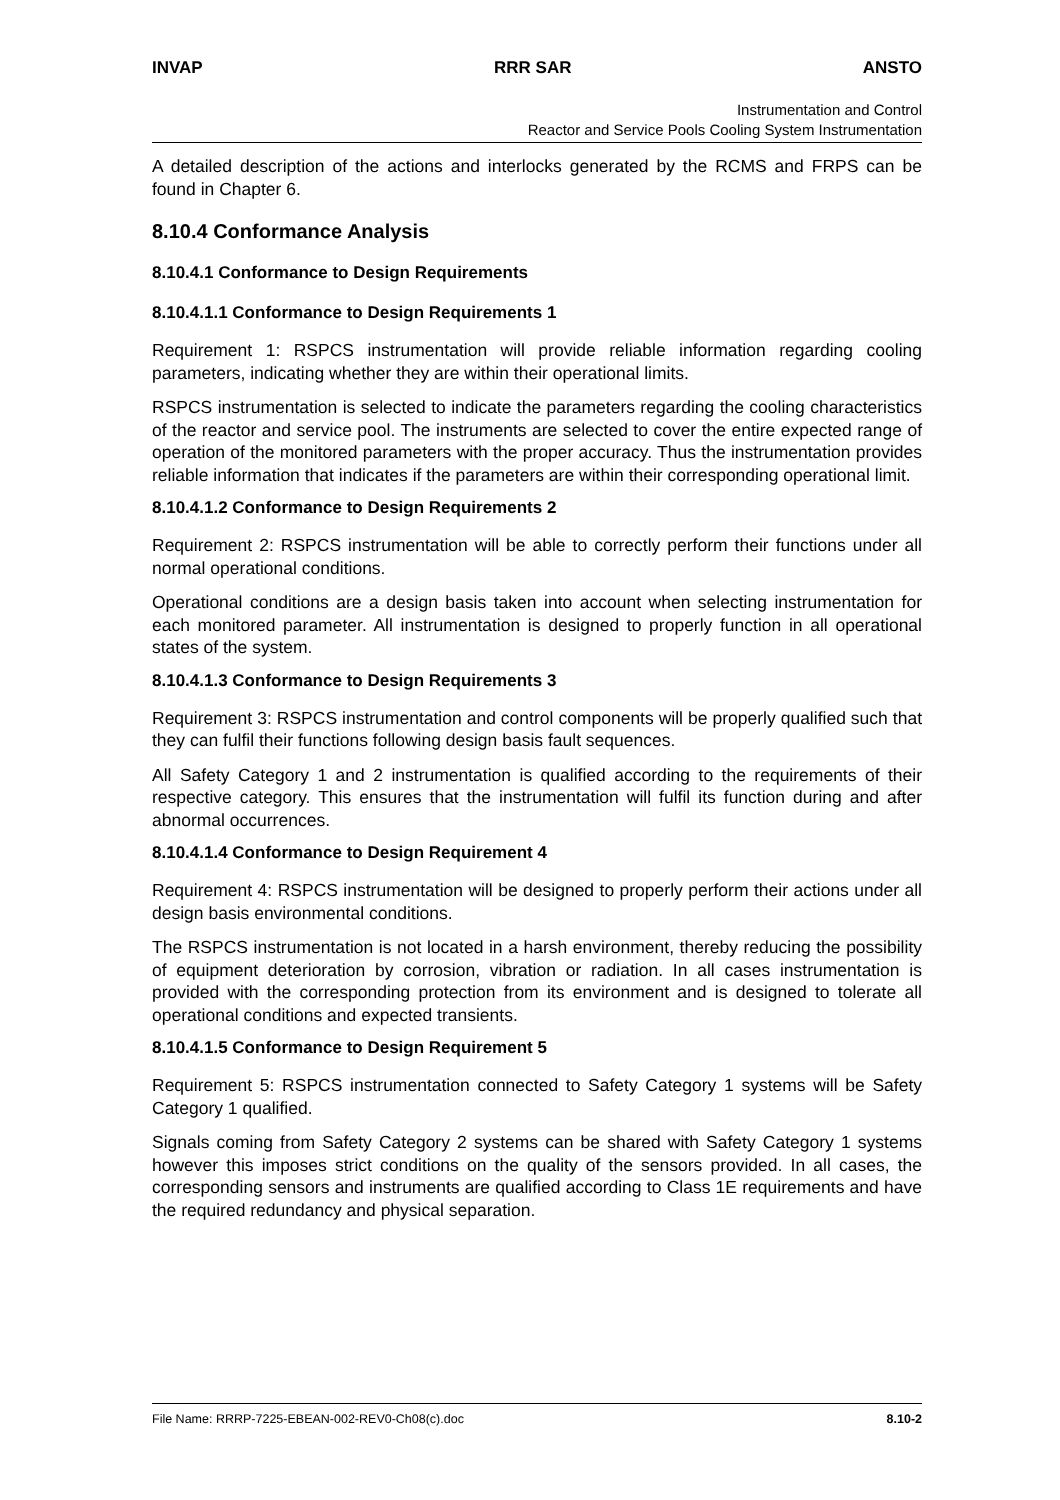INVAP RRR SAR ANSTO
Instrumentation and Control
Reactor and Service Pools Cooling System Instrumentation
A detailed description of the actions and interlocks generated by the RCMS and FRPS can be found in Chapter 6.
8.10.4 Conformance Analysis
8.10.4.1 Conformance to Design Requirements
8.10.4.1.1 Conformance to Design Requirements 1
Requirement 1: RSPCS instrumentation will provide reliable information regarding cooling parameters, indicating whether they are within their operational limits.
RSPCS instrumentation is selected to indicate the parameters regarding the cooling characteristics of the reactor and service pool. The instruments are selected to cover the entire expected range of operation of the monitored parameters with the proper accuracy. Thus the instrumentation provides reliable information that indicates if the parameters are within their corresponding operational limit.
8.10.4.1.2 Conformance to Design Requirements 2
Requirement 2: RSPCS instrumentation will be able to correctly perform their functions under all normal operational conditions.
Operational conditions are a design basis taken into account when selecting instrumentation for each monitored parameter. All instrumentation is designed to properly function in all operational states of the system.
8.10.4.1.3 Conformance to Design Requirements 3
Requirement 3: RSPCS instrumentation and control components will be properly qualified such that they can fulfil their functions following design basis fault sequences.
All Safety Category 1 and 2 instrumentation is qualified according to the requirements of their respective category. This ensures that the instrumentation will fulfil its function during and after abnormal occurrences.
8.10.4.1.4 Conformance to Design Requirement 4
Requirement 4: RSPCS instrumentation will be designed to properly perform their actions under all design basis environmental conditions.
The RSPCS instrumentation is not located in a harsh environment, thereby reducing the possibility of equipment deterioration by corrosion, vibration or radiation. In all cases instrumentation is provided with the corresponding protection from its environment and is designed to tolerate all operational conditions and expected transients.
8.10.4.1.5 Conformance to Design Requirement 5
Requirement 5: RSPCS instrumentation connected to Safety Category 1 systems will be Safety Category 1 qualified.
Signals coming from Safety Category 2 systems can be shared with Safety Category 1 systems however this imposes strict conditions on the quality of the sensors provided. In all cases, the corresponding sensors and instruments are qualified according to Class 1E requirements and have the required redundancy and physical separation.
File Name: RRRP-7225-EBEAN-002-REV0-Ch08(c).doc 8.10-2